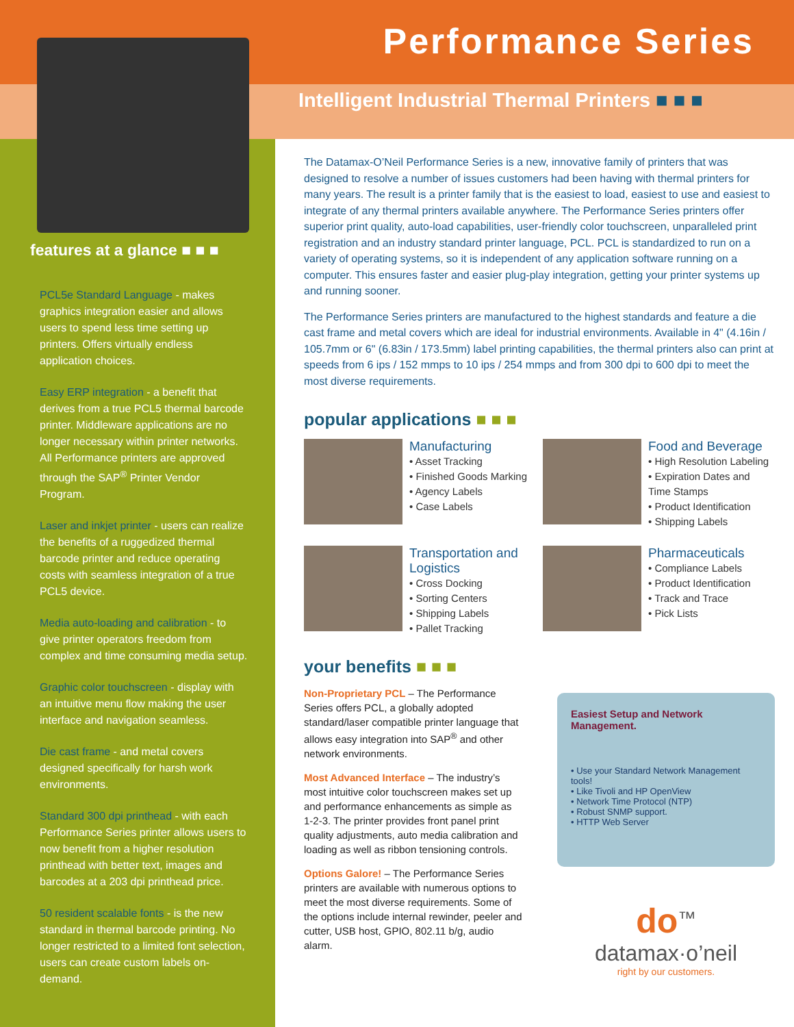features at a glance ■ ■ ■
PCL5e Standard Language - makes graphics integration easier and allows users to spend less time setting up printers. Offers virtually endless application choices.
Easy ERP integration - a benefit that derives from a true PCL5 thermal barcode printer. Middleware applications are no longer necessary within printer networks. All Performance printers are approved through the SAP<sup>®</sup> Printer Vendor Program.
Laser and inkjet printer - users can realize the benefits of a ruggedized thermal barcode printer and reduce operating costs with seamless integration of a true PCL5 device.
Media auto-loading and calibration - to give printer operators freedom from complex and time consuming media setup.
Graphic color touchscreen - display with an intuitive menu flow making the user interface and navigation seamless.
Die cast frame - and metal covers designed specifically for harsh work environments.
Standard 300 dpi printhead - with each Performance Series printer allows users to now benefit from a higher resolution printhead with better text, images and barcodes at a 203 dpi printhead price.
50 resident scalable fonts - is the new standard in thermal barcode printing. No longer restricted to a limited font selection, users can create custom labels on-demand.
Performance Series
Intelligent Industrial Thermal Printers ■ ■ ■
The Datamax-O’Neil Performance Series is a new, innovative family of printers that was designed to resolve a number of issues customers had been having with thermal printers for many years. The result is a printer family that is the easiest to load, easiest to use and easiest to integrate of any thermal printers available anywhere. The Performance Series printers offer superior print quality, auto-load capabilities, user-friendly color touchscreen, unparalleled print registration and an industry standard printer language, PCL. PCL is standardized to run on a variety of operating systems, so it is independent of any application software running on a computer. This ensures faster and easier plug-play integration, getting your printer systems up and running sooner.
The Performance Series printers are manufactured to the highest standards and feature a die cast frame and metal covers which are ideal for industrial environments. Available in 4" (4.16in / 105.7mm or 6" (6.83in / 173.5mm) label printing capabilities, the thermal printers also can print at speeds from 6 ips / 152 mmps to 10 ips / 254 mmps and from 300 dpi to 600 dpi to meet the most diverse requirements.
popular applications ■ ■ ■
Manufacturing
• Asset Tracking
• Finished Goods Marking
• Agency Labels
• Case Labels
Food and Beverage
• High Resolution Labeling
• Expiration Dates and Time Stamps
• Product Identification
• Shipping Labels
Transportation and Logistics
• Cross Docking
• Sorting Centers
• Shipping Labels
• Pallet Tracking
Pharmaceuticals
• Compliance Labels
• Product Identification
• Track and Trace
• Pick Lists
your benefits ■ ■ ■
Non-Proprietary PCL – The Performance Series offers PCL, a globally adopted standard/laser compatible printer language that allows easy integration into SAP<sup>®</sup> and other network environments.
Most Advanced Interface – The industry’s most intuitive color touchscreen makes set up and performance enhancements as simple as 1-2-3. The printer provides front panel print quality adjustments, auto media calibration and loading as well as ribbon tensioning controls.
Options Galore! – The Performance Series printers are available with numerous options to meet the most diverse requirements. Some of the options include internal rewinder, peeler and cutter, USB host, GPIO, 802.11 b/g, audio alarm.
Easiest Setup and Network Management.
• Use your Standard Network Management tools!
• Like Tivoli and HP OpenView
• Network Time Protocol (NTP)
• Robust SNMP support.
• HTTP Web Server
do<sup>™</sup>
datamax·o’neil
right by our customers.